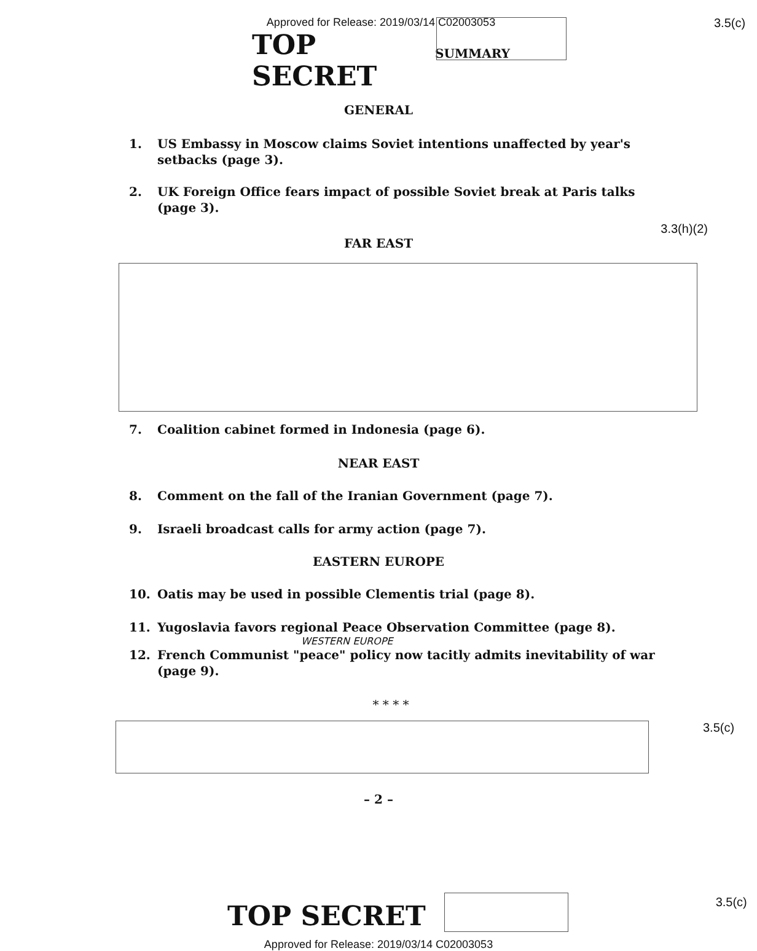Approved for Release: 2019/03/14 C02003053
TOP SECRET
SUMMARY
3.5(c)
GENERAL
1. US Embassy in Moscow claims Soviet intentions unaffected by year's setbacks (page 3).
2. UK Foreign Office fears impact of possible Soviet break at Paris talks (page 3).
3.3(h)(2)
FAR EAST
7. Coalition cabinet formed in Indonesia (page 6).
NEAR EAST
8. Comment on the fall of the Iranian Government (page 7).
9. Israeli broadcast calls for army action (page 7).
EASTERN EUROPE
10. Oatis may be used in possible Clementis trial (page 8).
11. Yugoslavia favors regional Peace Observation Committee (page 8).
WESTERN EUROPE
12. French Communist "peace" policy now tacitly admits inevitability of war (page 9).
* * * *
3.5(c)
– 2 –
TOP SECRET
3.5(c)
Approved for Release: 2019/03/14 C02003053